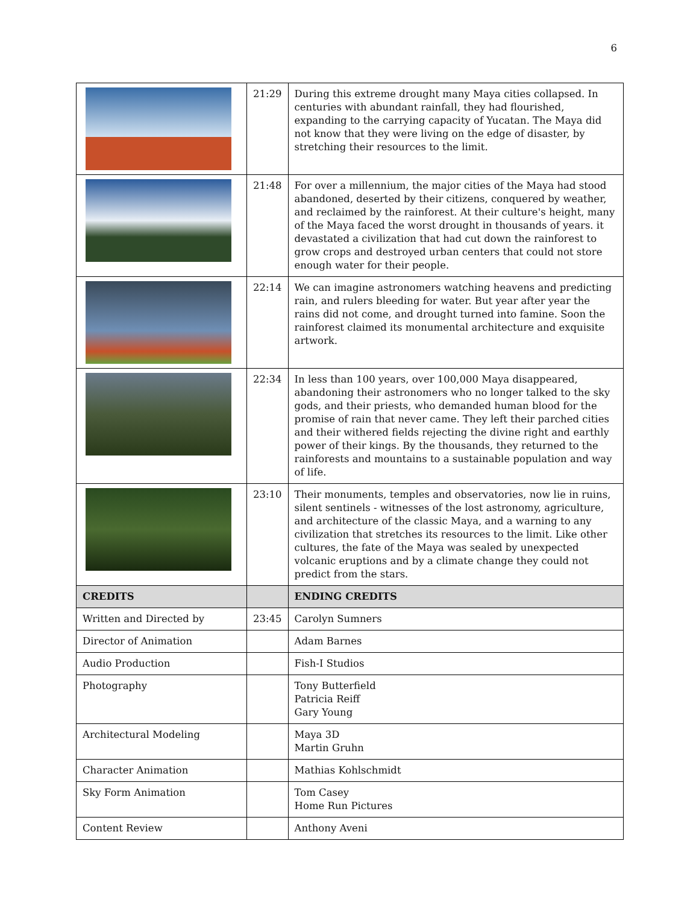6
| | 21:29 | During this extreme drought many Maya cities collapsed. In centuries with abundant rainfall, they had flourished, expanding to the carrying capacity of Yucatan. The Maya did not know that they were living on the edge of disaster, by stretching their resources to the limit. |
| | 21:48 | For over a millennium, the major cities of the Maya had stood abandoned, deserted by their citizens, conquered by weather, and reclaimed by the rainforest. At their culture's height, many of the Maya faced the worst drought in thousands of years. it devastated a civilization that had cut down the rainforest to grow crops and destroyed urban centers that could not store enough water for their people. |
| | 22:14 | We can imagine astronomers watching heavens and predicting rain, and rulers bleeding for water. But year after year the rains did not come, and drought turned into famine. Soon the rainforest claimed its monumental architecture and exquisite artwork. |
| | 22:34 | In less than 100 years, over 100,000 Maya disappeared, abandoning their astronomers who no longer talked to the sky gods, and their priests, who demanded human blood for the promise of rain that never came. They left their parched cities and their withered fields rejecting the divine right and earthly power of their kings. By the thousands, they returned to the rainforests and mountains to a sustainable population and way of life. |
| | 23:10 | Their monuments, temples and observatories, now lie in ruins, silent sentinels - witnesses of the lost astronomy, agriculture, and architecture of the classic Maya, and a warning to any civilization that stretches its resources to the limit. Like other cultures, the fate of the Maya was sealed by unexpected volcanic eruptions and by a climate change they could not predict from the stars. |
| CREDITS | | ENDING CREDITS |
| Written and Directed by | 23:45 | Carolyn Sumners |
| Director of Animation | | Adam Barnes |
| Audio Production | | Fish-I Studios |
| Photography | | Tony Butterfield Patricia Reiff Gary Young |
| Architectural Modeling | | Maya 3D Martin Gruhn |
| Character Animation | | Mathias Kohlschmidt |
| Sky Form Animation | | Tom Casey Home Run Pictures |
| Content Review | | Anthony Aveni |